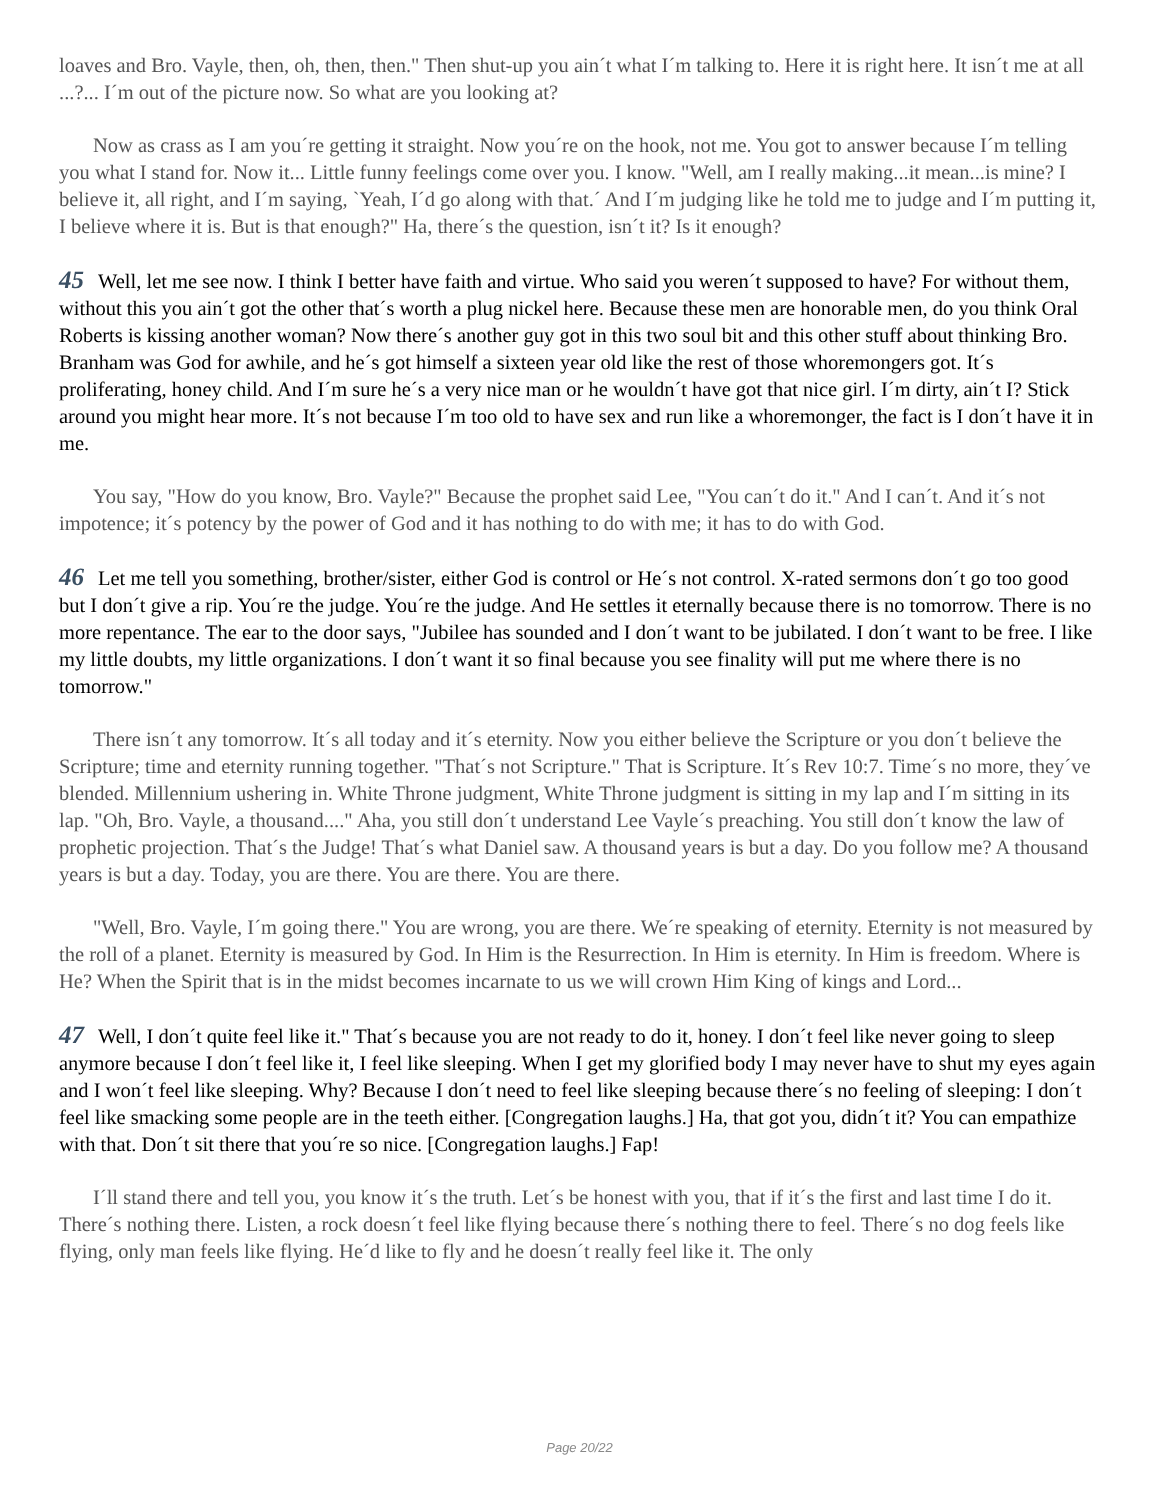loaves and Bro. Vayle, then, oh, then, then." Then shut-up you ain´t what I´m talking to. Here it is right here. It isn´t me at all ...?... I´m out of the picture now. So what are you looking at?
Now as crass as I am you´re getting it straight. Now you´re on the hook, not me. You got to answer because I´m telling you what I stand for. Now it... Little funny feelings come over you. I know. "Well, am I really making...it mean...is mine? I believe it, all right, and I´m saying, `Yeah, I´d go along with that.´ And I´m judging like he told me to judge and I´m putting it, I believe where it is. But is that enough?" Ha, there´s the question, isn´t it? Is it enough?
45 Well, let me see now. I think I better have faith and virtue. Who said you weren´t supposed to have? For without them, without this you ain´t got the other that´s worth a plug nickel here. Because these men are honorable men, do you think Oral Roberts is kissing another woman? Now there´s another guy got in this two soul bit and this other stuff about thinking Bro. Branham was God for awhile, and he´s got himself a sixteen year old like the rest of those whoremongers got. It´s proliferating, honey child. And I´m sure he´s a very nice man or he wouldn´t have got that nice girl. I´m dirty, ain´t I? Stick around you might hear more. It´s not because I´m too old to have sex and run like a whoremonger, the fact is I don´t have it in me.
You say, "How do you know, Bro. Vayle?" Because the prophet said Lee, "You can´t do it." And I can´t. And it´s not impotence; it´s potency by the power of God and it has nothing to do with me; it has to do with God.
46 Let me tell you something, brother/sister, either God is control or He´s not control. X-rated sermons don´t go too good but I don´t give a rip. You´re the judge. You´re the judge. And He settles it eternally because there is no tomorrow. There is no more repentance. The ear to the door says, "Jubilee has sounded and I don´t want to be jubilated. I don´t want to be free. I like my little doubts, my little organizations. I don´t want it so final because you see finality will put me where there is no tomorrow."
There isn´t any tomorrow. It´s all today and it´s eternity. Now you either believe the Scripture or you don´t believe the Scripture; time and eternity running together. "That´s not Scripture." That is Scripture. It´s Rev 10:7. Time´s no more, they´ve blended. Millennium ushering in. White Throne judgment, White Throne judgment is sitting in my lap and I´m sitting in its lap. "Oh, Bro. Vayle, a thousand...." Aha, you still don´t understand Lee Vayle´s preaching. You still don´t know the law of prophetic projection. That´s the Judge! That´s what Daniel saw. A thousand years is but a day. Do you follow me? A thousand years is but a day. Today, you are there. You are there. You are there.
"Well, Bro. Vayle, I´m going there." You are wrong, you are there. We´re speaking of eternity. Eternity is not measured by the roll of a planet. Eternity is measured by God. In Him is the Resurrection. In Him is eternity. In Him is freedom. Where is He? When the Spirit that is in the midst becomes incarnate to us we will crown Him King of kings and Lord...
47 Well, I don´t quite feel like it." That´s because you are not ready to do it, honey. I don´t feel like never going to sleep anymore because I don´t feel like it, I feel like sleeping. When I get my glorified body I may never have to shut my eyes again and I won´t feel like sleeping. Why? Because I don´t need to feel like sleeping because there´s no feeling of sleeping: I don´t feel like smacking some people are in the teeth either. [Congregation laughs.] Ha, that got you, didn´t it? You can empathize with that. Don´t sit there that you´re so nice. [Congregation laughs.] Fap!
I´ll stand there and tell you, you know it´s the truth. Let´s be honest with you, that if it´s the first and last time I do it. There´s nothing there. Listen, a rock doesn´t feel like flying because there´s nothing there to feel. There´s no dog feels like flying, only man feels like flying. He´d like to fly and he doesn´t really feel like it. The only
Page 20/22